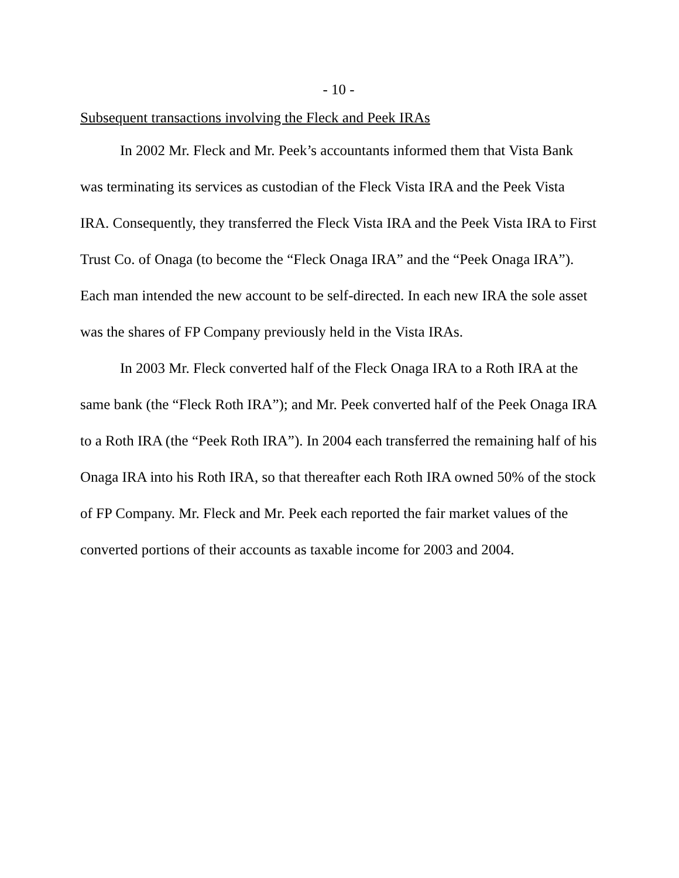- 10 -
Subsequent transactions involving the Fleck and Peek IRAs
In 2002 Mr. Fleck and Mr. Peek’s accountants informed them that Vista Bank was terminating its services as custodian of the Fleck Vista IRA and the Peek Vista IRA. Consequently, they transferred the Fleck Vista IRA and the Peek Vista IRA to First Trust Co. of Onaga (to become the “Fleck Onaga IRA” and the “Peek Onaga IRA”). Each man intended the new account to be self-directed. In each new IRA the sole asset was the shares of FP Company previously held in the Vista IRAs.
In 2003 Mr. Fleck converted half of the Fleck Onaga IRA to a Roth IRA at the same bank (the “Fleck Roth IRA”); and Mr. Peek converted half of the Peek Onaga IRA to a Roth IRA (the “Peek Roth IRA”). In 2004 each transferred the remaining half of his Onaga IRA into his Roth IRA, so that thereafter each Roth IRA owned 50% of the stock of FP Company. Mr. Fleck and Mr. Peek each reported the fair market values of the converted portions of their accounts as taxable income for 2003 and 2004.